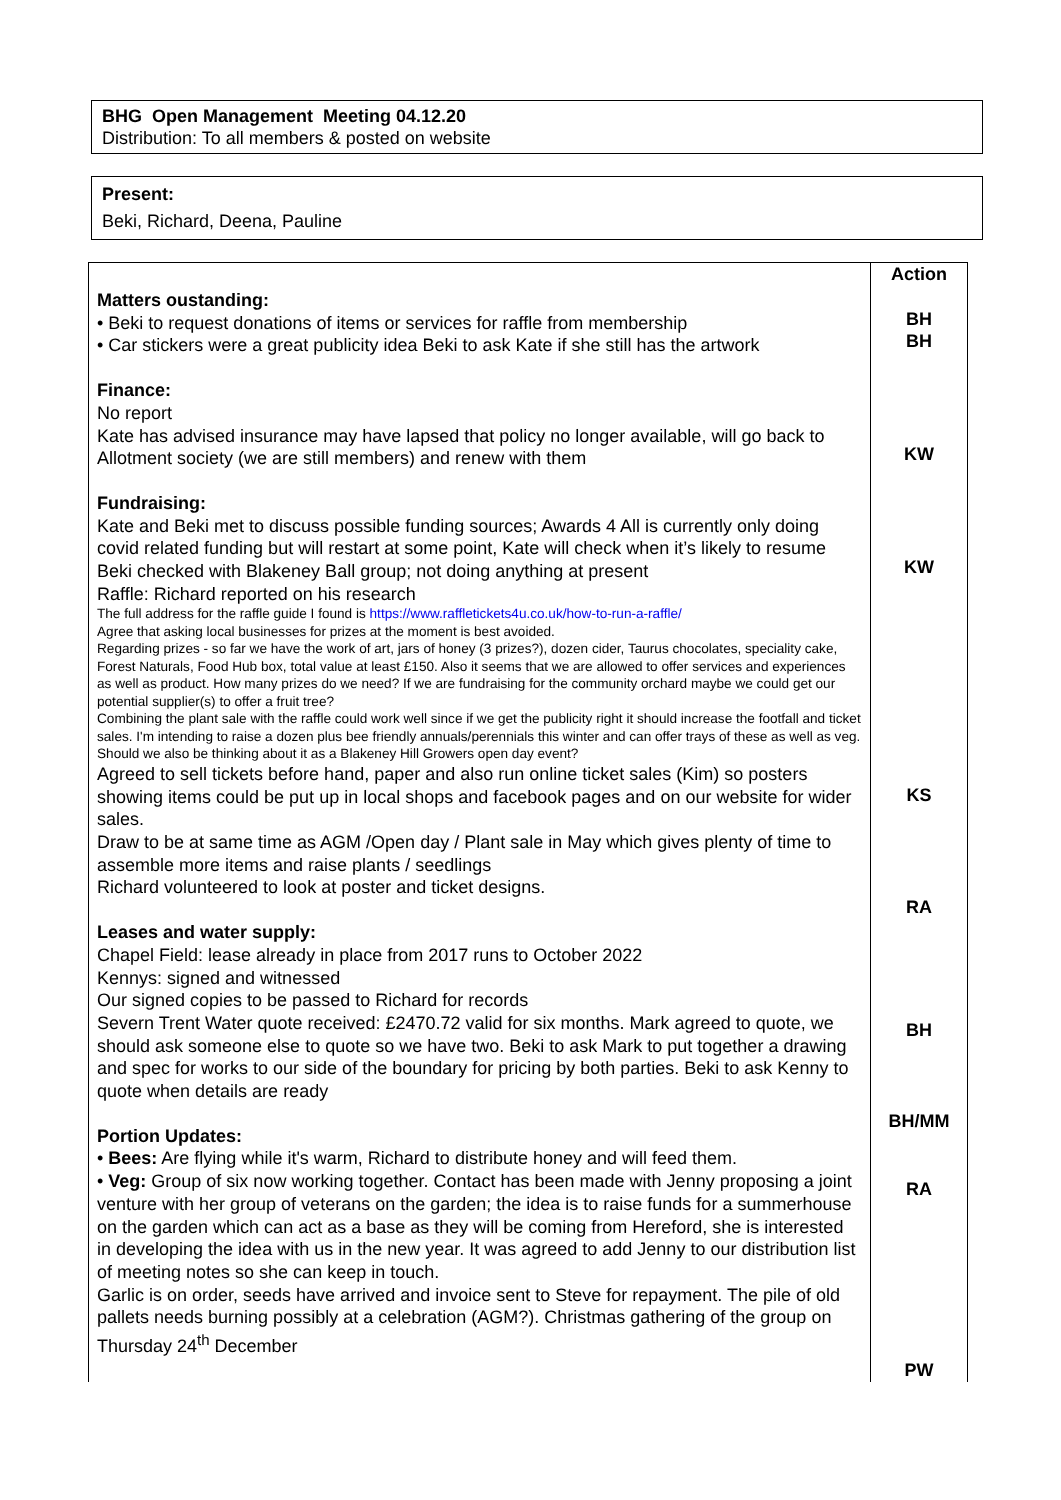BHG Open Management Meeting 04.12.20
Distribution: To all members & posted on website
Present:
Beki, Richard, Deena, Pauline
| Matters oustanding: • Beki to request donations of items or services for raffle from membership • Car stickers were a great publicity idea Beki to ask Kate if she still has the artwork Finance: No report Kate has advised insurance may have lapsed that policy no longer available, will go back to Allotment society (we are still members) and renew with them Fundraising: Kate and Beki met to discuss possible funding sources; Awards 4 All is currently only doing covid related funding but will restart at some point, Kate will check when it’s likely to resume Beki checked with Blakeney Ball group; not doing anything at present Raffle: Richard reported on his research The full address for the raffle guide I found is https://www.raffletickets4u.co.uk/how-to-run-a-raffle/ Agree that asking local businesses for prizes at the moment is best avoided. Regarding prizes - so far we have the work of art, jars of honey (3 prizes?), dozen cider, Taurus chocolates, speciality cake, Forest Naturals, Food Hub box, total value at least £150. Also it seems that we are allowed to offer services and experiences as well as product. How many prizes do we need? If we are fundraising for the community orchard maybe we could get our potential supplier(s) to offer a fruit tree? Combining the plant sale with the raffle could work well since if we get the publicity right it should increase the footfall and ticket sales. I'm intending to raise a dozen plus bee friendly annuals/perennials this winter and can offer trays of these as well as veg. Should we also be thinking about it as a Blakeney Hill Growers open day event? Agreed to sell tickets before hand, paper and also run online ticket sales (Kim) so posters showing items could be put up in local shops and facebook pages and on our website for wider sales. Draw to be at same time as AGM /Open day / Plant sale in May which gives plenty of time to assemble more items and raise plants / seedlings Richard volunteered to look at poster and ticket designs. Leases and water supply: Chapel Field: lease already in place from 2017 runs to October 2022 Kennys: signed and witnessed Our signed copies to be passed to Richard for records Severn Trent Water quote received: £2470.72 valid for six months. Mark agreed to quote, we should ask someone else to quote so we have two. Beki to ask Mark to put together a drawing and spec for works to our side of the boundary for pricing by both parties. Beki to ask Kenny to quote when details are ready Portion Updates: • Bees: Are flying while it's warm, Richard to distribute honey and will feed them. • Veg: Group of six now working together. Contact has been made with Jenny proposing a joint venture with her group of veterans on the garden; the idea is to raise funds for a summerhouse on the garden which can act as a base as they will be coming from Hereford, she is interested in developing the idea with us in the new year. It was agreed to add Jenny to our distribution list of meeting notes so she can keep in touch. Garlic is on order, seeds have arrived and invoice sent to Steve for repayment. The pile of old pallets needs burning possibly at a celebration (AGM?). Christmas gathering of the group on Thursday 24<sup>th</sup> December | Action BH BH KW KW KS RA BH BH/MM RA PW |